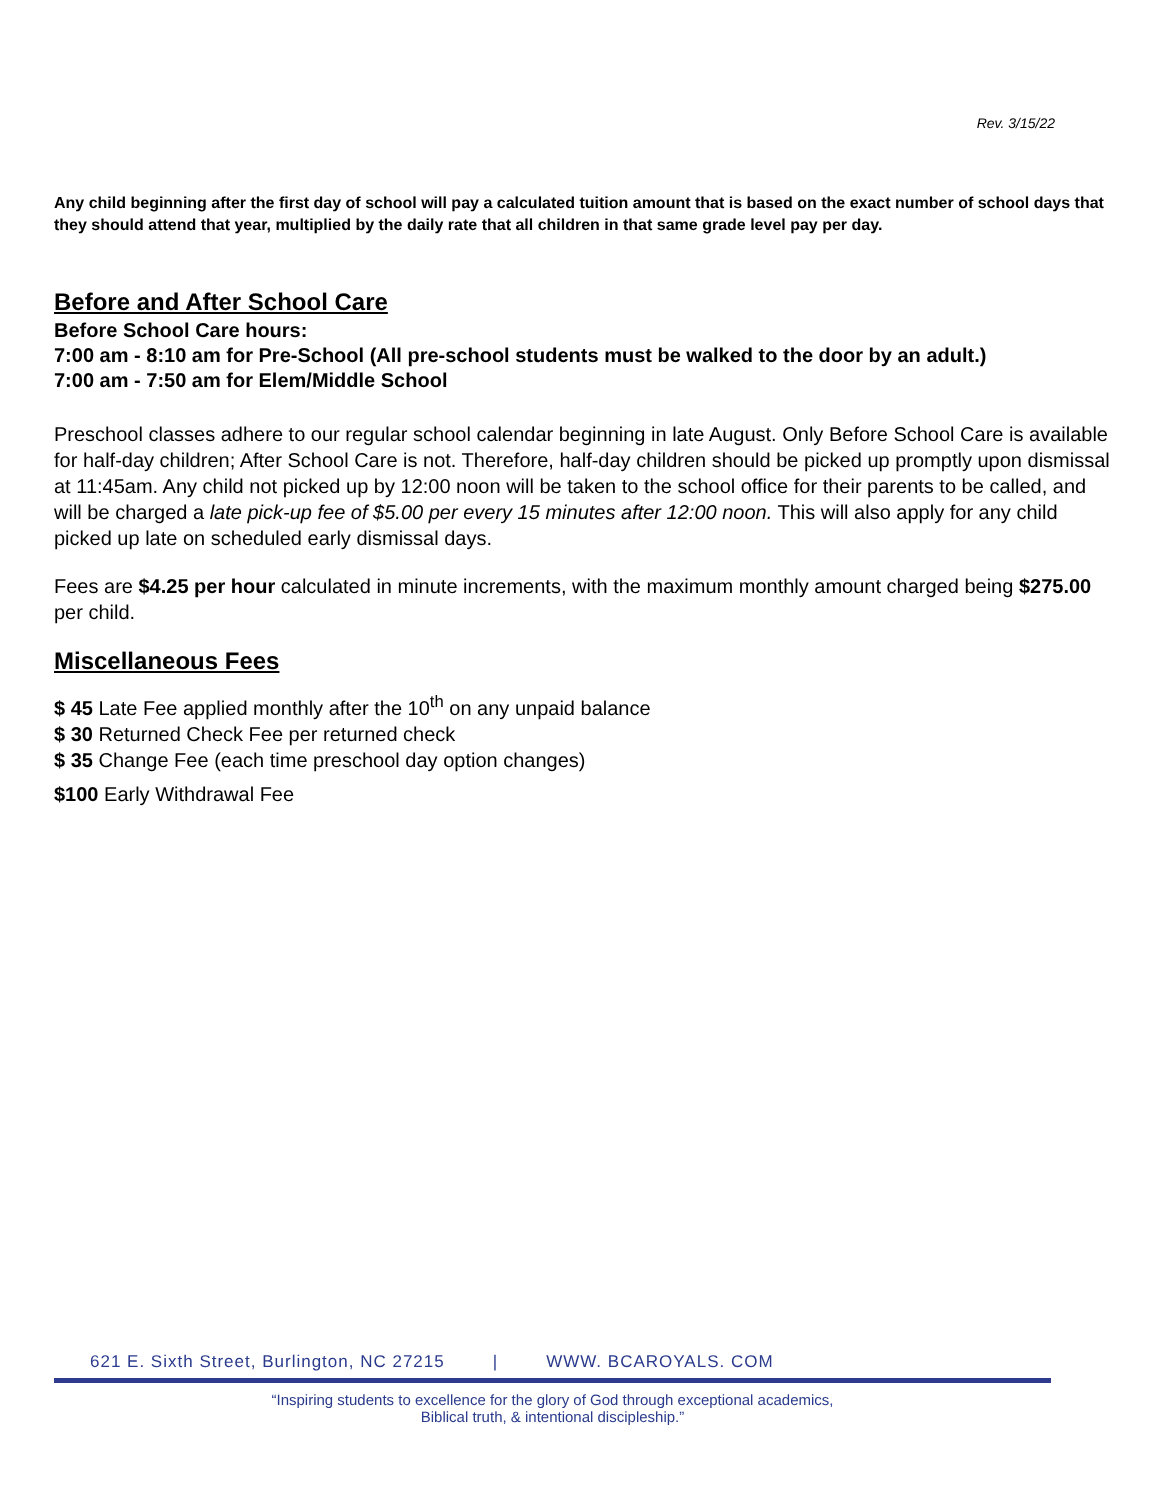Rev. 3/15/22
Any child beginning after the first day of school will pay a calculated tuition amount that is based on the exact number of school days that they should attend that year, multiplied by the daily rate that all children in that same grade level pay per day.
Before and After School Care
Before School Care hours:
7:00 am - 8:10 am for Pre-School (All pre-school students must be walked to the door by an adult.)
7:00 am - 7:50 am for Elem/Middle School
Preschool classes adhere to our regular school calendar beginning in late August. Only Before School Care is available for half-day children; After School Care is not. Therefore, half-day children should be picked up promptly upon dismissal at 11:45am. Any child not picked up by 12:00 noon will be taken to the school office for their parents to be called, and will be charged a late pick-up fee of $5.00 per every 15 minutes after 12:00 noon. This will also apply for any child picked up late on scheduled early dismissal days.
Fees are $4.25 per hour calculated in minute increments, with the maximum monthly amount charged being $275.00 per child.
Miscellaneous Fees
$ 45 Late Fee applied monthly after the 10<sup>th</sup> on any unpaid balance
$ 30 Returned Check Fee per returned check
$ 35 Change Fee (each time preschool day option changes)
$100 Early Withdrawal Fee
621 E. Sixth Street, Burlington, NC 27215 | WWW. BCAROYALS. COM
“Inspiring students to excellence for the glory of God through exceptional academics,
Biblical truth, & intentional discipleship.”